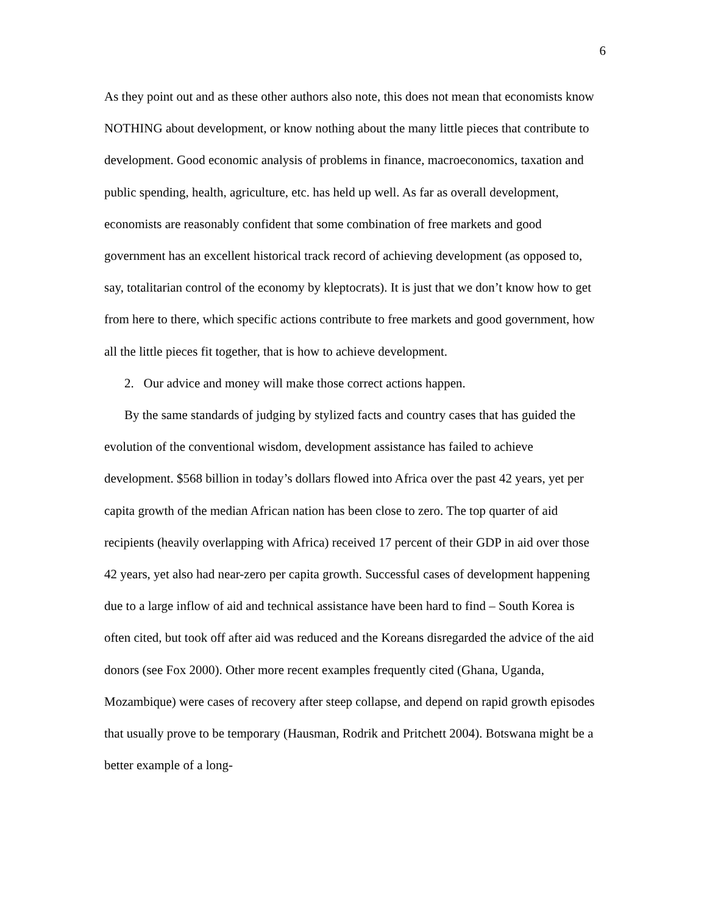6
As they point out and as these other authors also note, this does not mean that economists know NOTHING about development, or know nothing about the many little pieces that contribute to development. Good economic analysis of problems in finance, macroeconomics, taxation and public spending, health, agriculture, etc. has held up well. As far as overall development, economists are reasonably confident that some combination of free markets and good government has an excellent historical track record of achieving development (as opposed to, say, totalitarian control of the economy by kleptocrats). It is just that we don’t know how to get from here to there, which specific actions contribute to free markets and good government, how all the little pieces fit together, that is how to achieve development.
2. Our advice and money will make those correct actions happen.
By the same standards of judging by stylized facts and country cases that has guided the evolution of the conventional wisdom, development assistance has failed to achieve development. $568 billion in today’s dollars flowed into Africa over the past 42 years, yet per capita growth of the median African nation has been close to zero. The top quarter of aid recipients (heavily overlapping with Africa) received 17 percent of their GDP in aid over those 42 years, yet also had near-zero per capita growth. Successful cases of development happening due to a large inflow of aid and technical assistance have been hard to find – South Korea is often cited, but took off after aid was reduced and the Koreans disregarded the advice of the aid donors (see Fox 2000). Other more recent examples frequently cited (Ghana, Uganda, Mozambique) were cases of recovery after steep collapse, and depend on rapid growth episodes that usually prove to be temporary (Hausman, Rodrik and Pritchett 2004). Botswana might be a better example of a long-